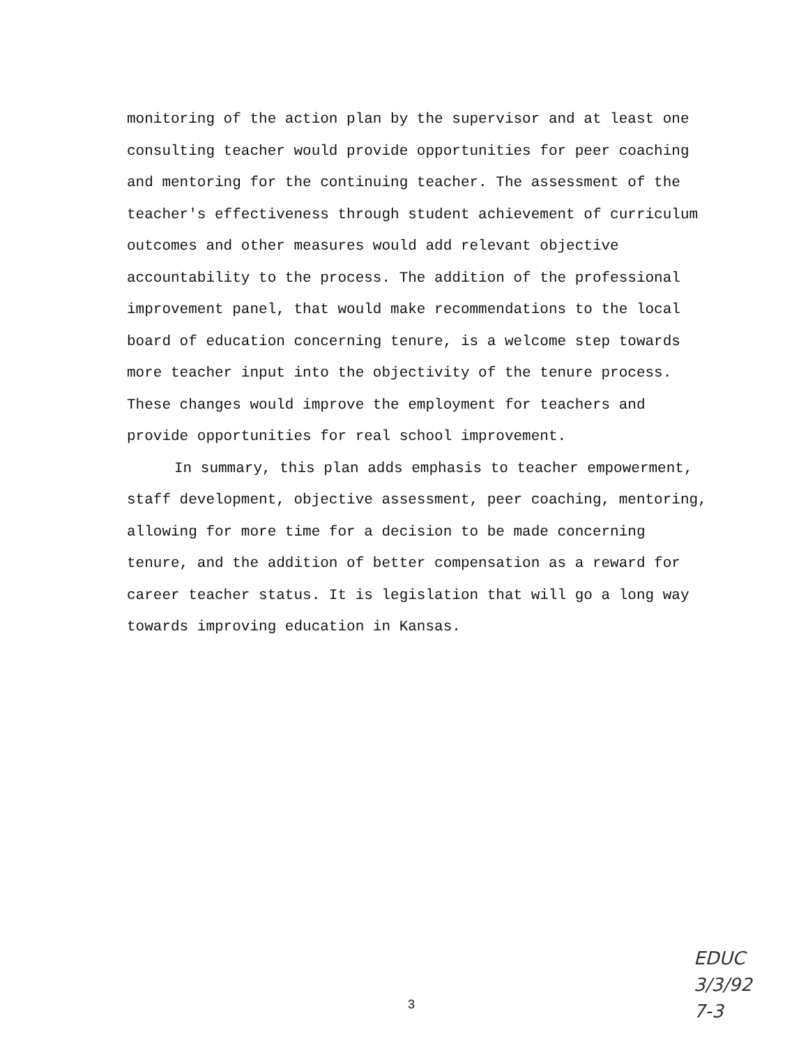monitoring of the action plan by the supervisor and at least one consulting teacher would provide opportunities for peer coaching and mentoring for the continuing teacher. The assessment of the teacher's effectiveness through student achievement of curriculum outcomes and other measures would add relevant objective accountability to the process. The addition of the professional improvement panel, that would make recommendations to the local board of education concerning tenure, is a welcome step towards more teacher input into the objectivity of the tenure process. These changes would improve the employment for teachers and provide opportunities for real school improvement.
In summary, this plan adds emphasis to teacher empowerment, staff development, objective assessment, peer coaching, mentoring, allowing for more time for a decision to be made concerning tenure, and the addition of better compensation as a reward for career teacher status. It is legislation that will go a long way towards improving education in Kansas.
3
EDUC
3/3/92
7-3